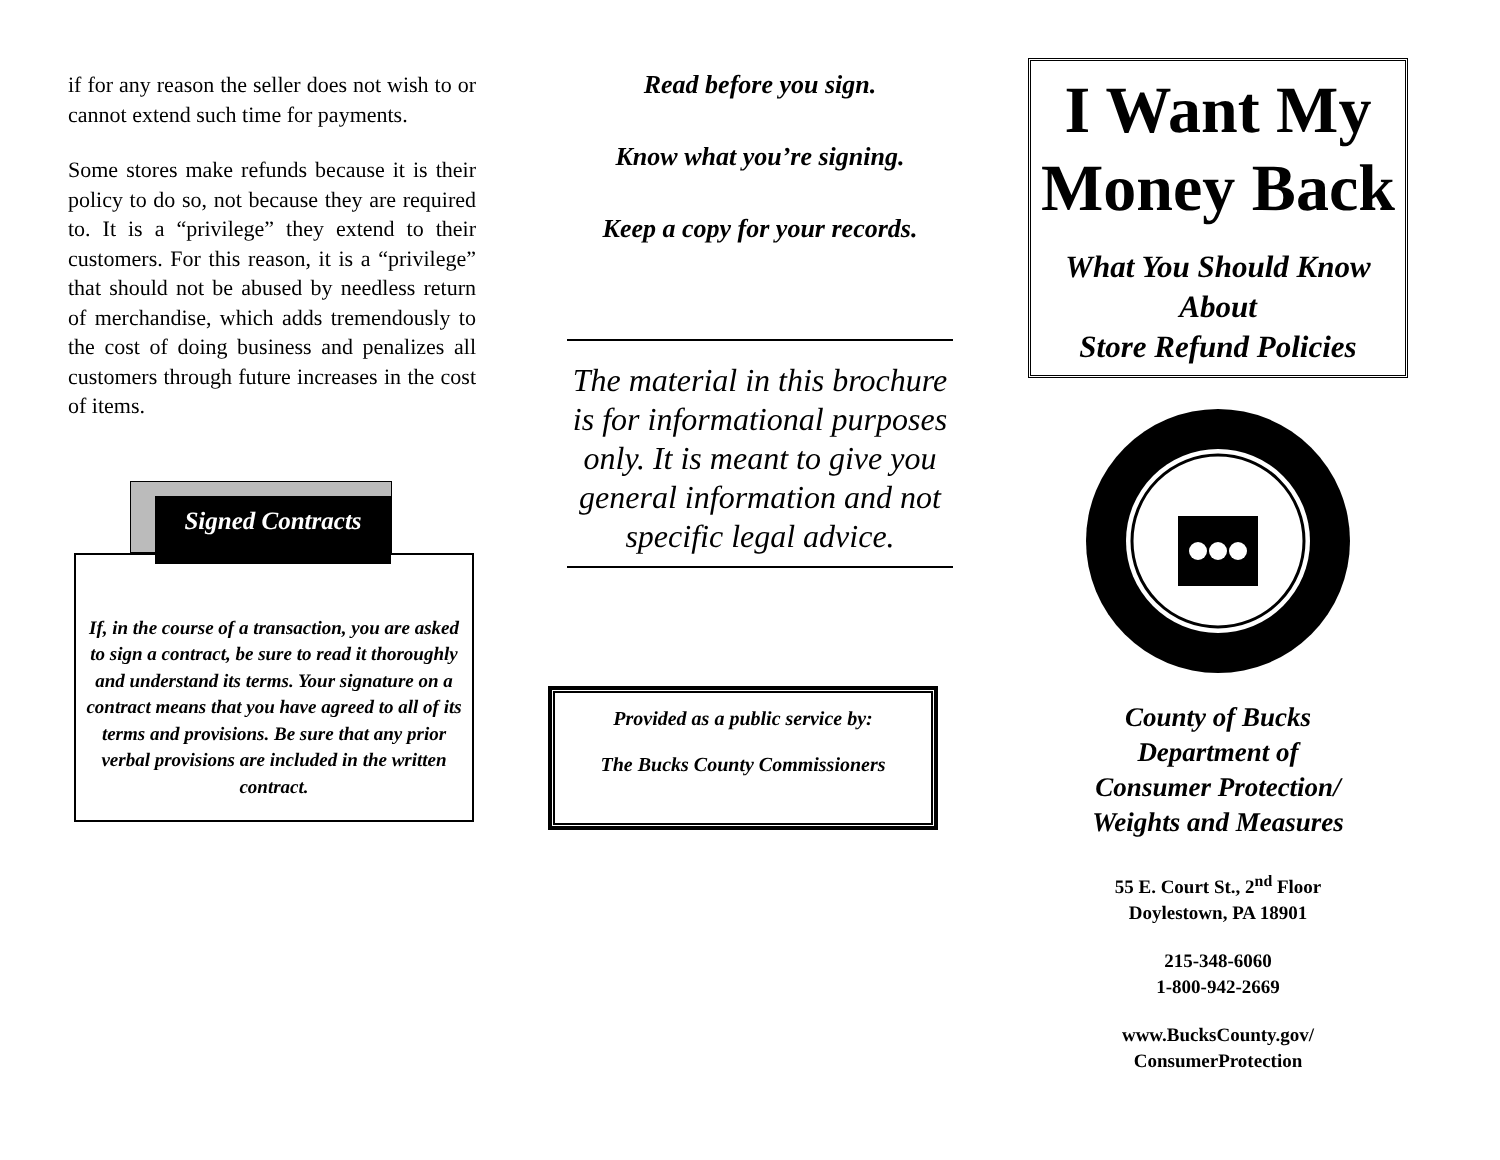if for any reason the seller does not wish to or cannot extend such time for payments.
Some stores make refunds because it is their policy to do so, not because they are required to. It is a “privilege” they extend to their customers. For this reason, it is a “privilege” that should not be abused by needless return of merchandise, which adds tremendously to the cost of doing business and penalizes all customers through future increases in the cost of items.
Signed Contracts
If, in the course of a transaction, you are asked to sign a contract, be sure to read it thoroughly and understand its terms. Your signature on a contract means that you have agreed to all of its terms and provisions. Be sure that any prior verbal provisions are included in the written contract.
Read before you sign.
Know what you’re signing.
Keep a copy for your records.
The material in this brochure is for informational purposes only. It is meant to give you general information and not specific legal advice.
Provided as a public service by:
The Bucks County Commissioners
I Want My Money Back
What You Should Know
About
Store Refund Policies
County of Bucks
Department of
Consumer Protection/
Weights and Measures
55 E. Court St., 2<sup>nd</sup> Floor
Doylestown, PA 18901
215-348-6060
1-800-942-2669
www.BucksCounty.gov/
ConsumerProtection